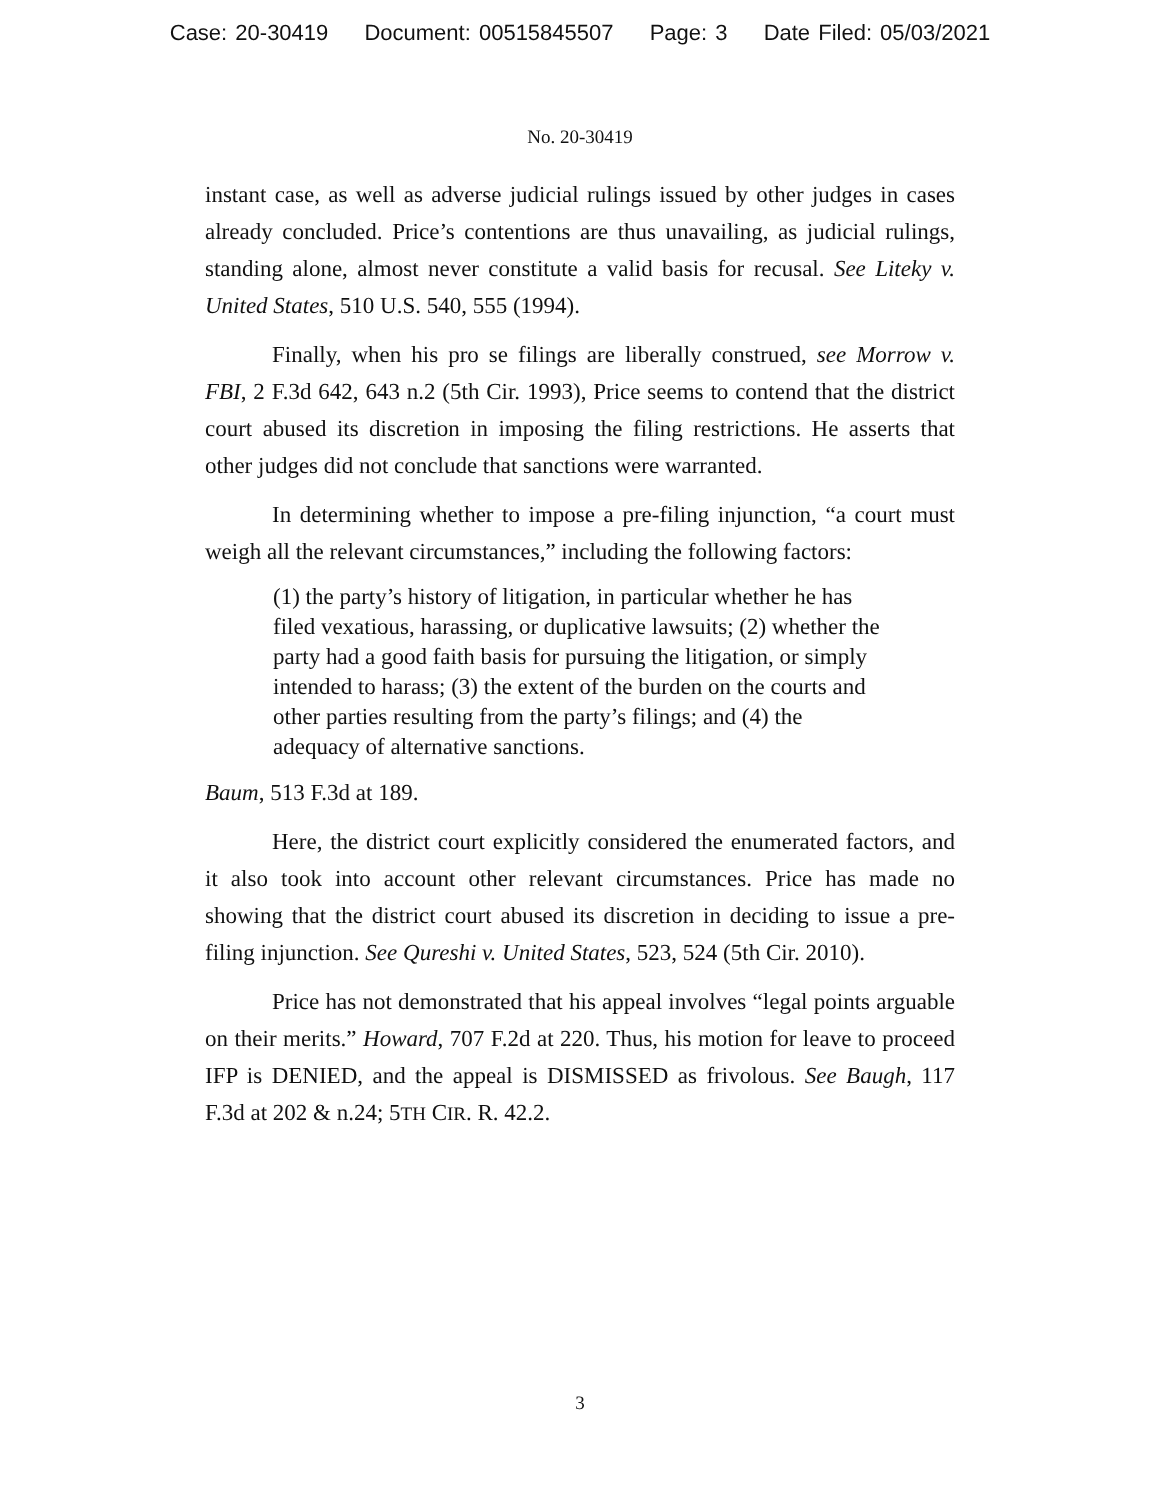Case: 20-30419 Document: 00515845507 Page: 3 Date Filed: 05/03/2021
No. 20-30419
instant case, as well as adverse judicial rulings issued by other judges in cases already concluded. Price’s contentions are thus unavailing, as judicial rulings, standing alone, almost never constitute a valid basis for recusal. See Liteky v. United States, 510 U.S. 540, 555 (1994).
Finally, when his pro se filings are liberally construed, see Morrow v. FBI, 2 F.3d 642, 643 n.2 (5th Cir. 1993), Price seems to contend that the district court abused its discretion in imposing the filing restrictions. He asserts that other judges did not conclude that sanctions were warranted.
In determining whether to impose a pre-filing injunction, “a court must weigh all the relevant circumstances,” including the following factors:
(1) the party’s history of litigation, in particular whether he has filed vexatious, harassing, or duplicative lawsuits; (2) whether the party had a good faith basis for pursuing the litigation, or simply intended to harass; (3) the extent of the burden on the courts and other parties resulting from the party’s filings; and (4) the adequacy of alternative sanctions.
Baum, 513 F.3d at 189.
Here, the district court explicitly considered the enumerated factors, and it also took into account other relevant circumstances. Price has made no showing that the district court abused its discretion in deciding to issue a pre-filing injunction. See Qureshi v. United States, 523, 524 (5th Cir. 2010).
Price has not demonstrated that his appeal involves “legal points arguable on their merits.” Howard, 707 F.2d at 220. Thus, his motion for leave to proceed IFP is DENIED, and the appeal is DISMISSED as frivolous. See Baugh, 117 F.3d at 202 & n.24; 5TH CIR. R. 42.2.
3